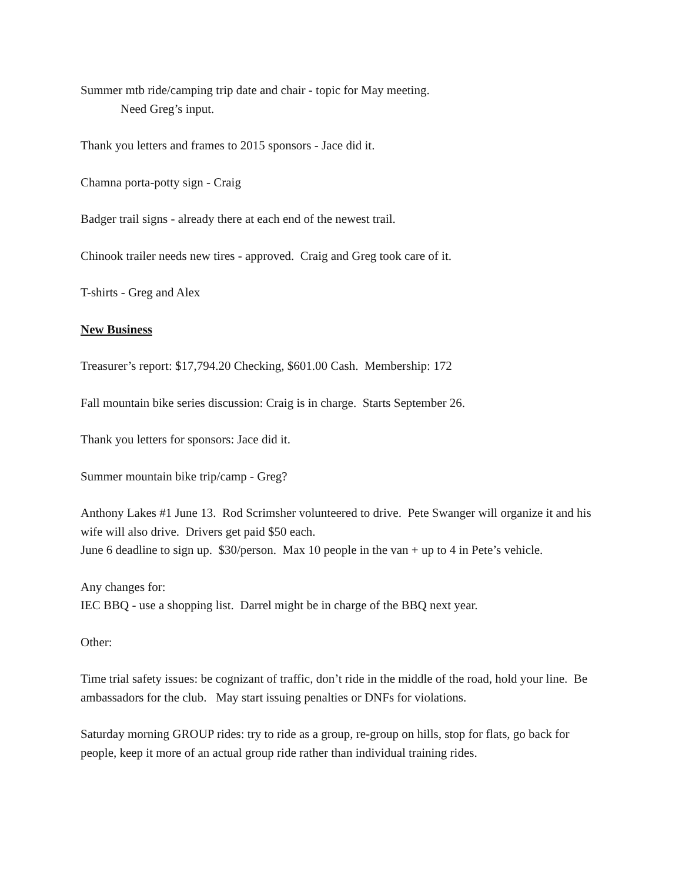Summer mtb ride/camping trip date and chair - topic for May meeting.
Need Greg’s input.
Thank you letters and frames to 2015 sponsors - Jace did it.
Chamna porta-potty sign - Craig
Badger trail signs - already there at each end of the newest trail.
Chinook trailer needs new tires - approved. Craig and Greg took care of it.
T-shirts - Greg and Alex
New Business
Treasurer’s report: $17,794.20 Checking, $601.00 Cash. Membership: 172
Fall mountain bike series discussion: Craig is in charge. Starts September 26.
Thank you letters for sponsors: Jace did it.
Summer mountain bike trip/camp - Greg?
Anthony Lakes #1 June 13. Rod Scrimsher volunteered to drive. Pete Swanger will organize it and his wife will also drive. Drivers get paid $50 each.
June 6 deadline to sign up. $30/person. Max 10 people in the van + up to 4 in Pete’s vehicle.
Any changes for:
IEC BBQ - use a shopping list. Darrel might be in charge of the BBQ next year.
Other:
Time trial safety issues: be cognizant of traffic, don’t ride in the middle of the road, hold your line. Be ambassadors for the club. May start issuing penalties or DNFs for violations.
Saturday morning GROUP rides: try to ride as a group, re-group on hills, stop for flats, go back for people, keep it more of an actual group ride rather than individual training rides.